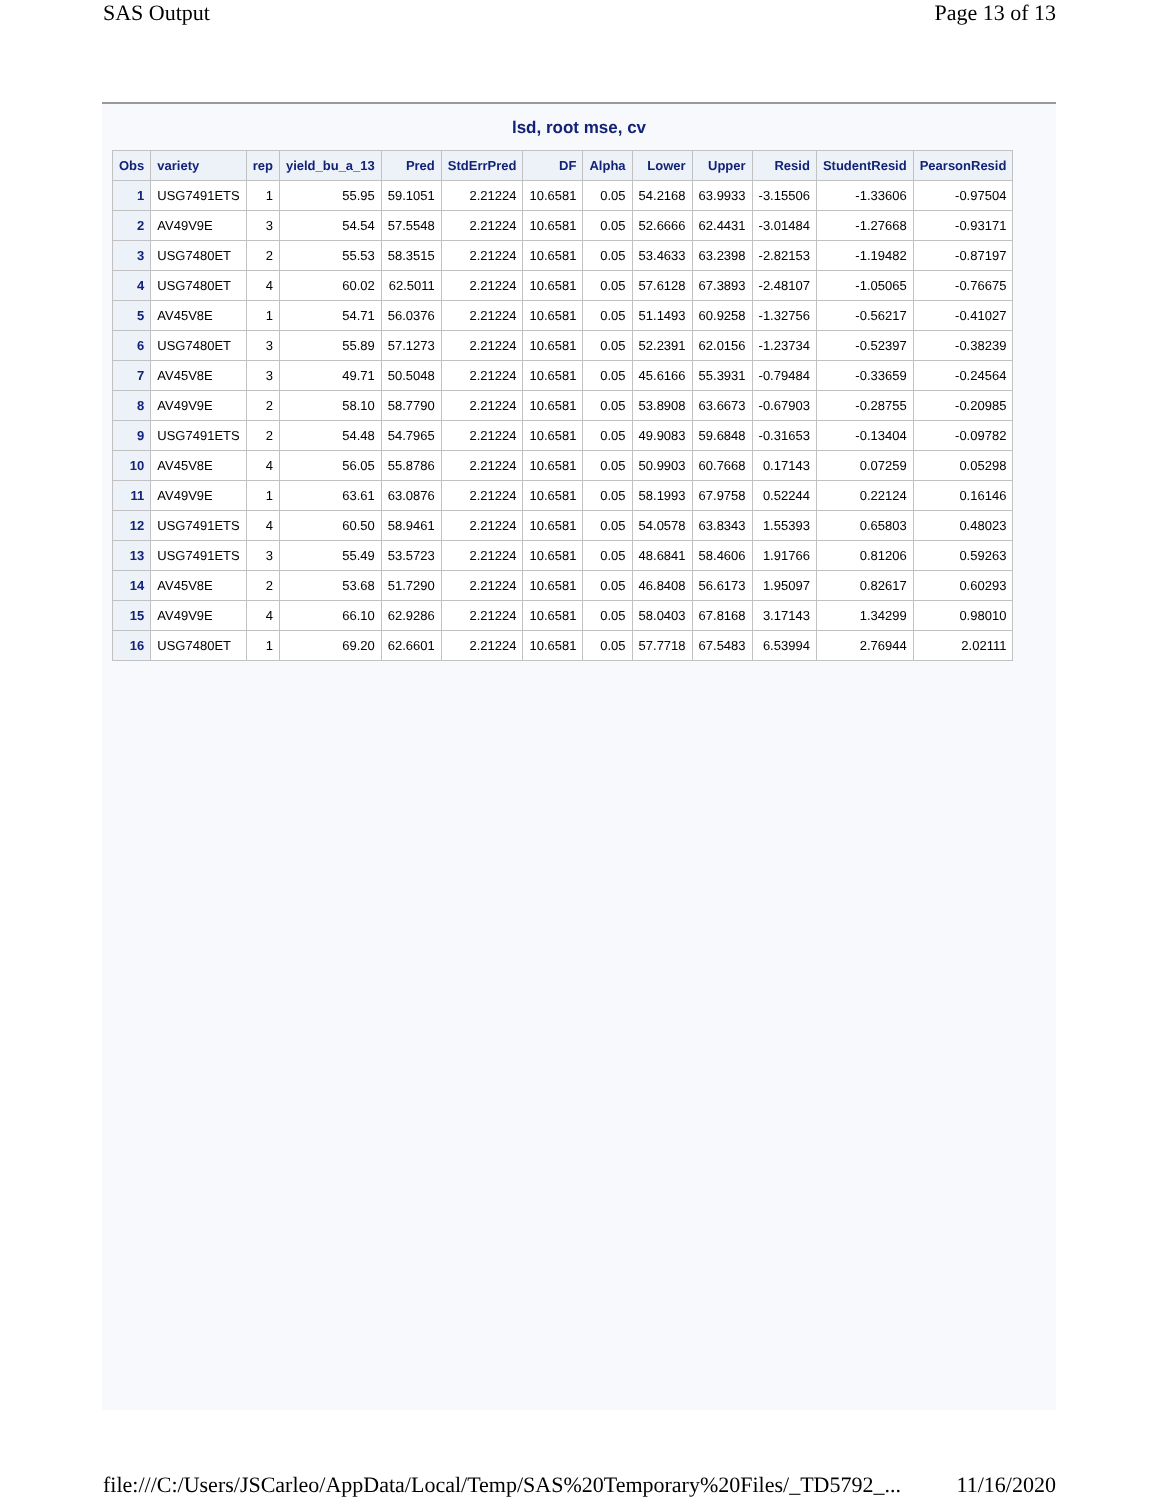SAS Output Page 13 of 13
lsd, root mse, cv
| Obs | variety | rep | yield_bu_a_13 | Pred | StdErrPred | DF | Alpha | Lower | Upper | Resid | StudentResid | PearsonResid |
| --- | --- | --- | --- | --- | --- | --- | --- | --- | --- | --- | --- | --- |
| 1 | USG7491ETS | 1 | 55.95 | 59.1051 | 2.21224 | 10.6581 | 0.05 | 54.2168 | 63.9933 | -3.15506 | -1.33606 | -0.97504 |
| 2 | AV49V9E | 3 | 54.54 | 57.5548 | 2.21224 | 10.6581 | 0.05 | 52.6666 | 62.4431 | -3.01484 | -1.27668 | -0.93171 |
| 3 | USG7480ET | 2 | 55.53 | 58.3515 | 2.21224 | 10.6581 | 0.05 | 53.4633 | 63.2398 | -2.82153 | -1.19482 | -0.87197 |
| 4 | USG7480ET | 4 | 60.02 | 62.5011 | 2.21224 | 10.6581 | 0.05 | 57.6128 | 67.3893 | -2.48107 | -1.05065 | -0.76675 |
| 5 | AV45V8E | 1 | 54.71 | 56.0376 | 2.21224 | 10.6581 | 0.05 | 51.1493 | 60.9258 | -1.32756 | -0.56217 | -0.41027 |
| 6 | USG7480ET | 3 | 55.89 | 57.1273 | 2.21224 | 10.6581 | 0.05 | 52.2391 | 62.0156 | -1.23734 | -0.52397 | -0.38239 |
| 7 | AV45V8E | 3 | 49.71 | 50.5048 | 2.21224 | 10.6581 | 0.05 | 45.6166 | 55.3931 | -0.79484 | -0.33659 | -0.24564 |
| 8 | AV49V9E | 2 | 58.10 | 58.7790 | 2.21224 | 10.6581 | 0.05 | 53.8908 | 63.6673 | -0.67903 | -0.28755 | -0.20985 |
| 9 | USG7491ETS | 2 | 54.48 | 54.7965 | 2.21224 | 10.6581 | 0.05 | 49.9083 | 59.6848 | -0.31653 | -0.13404 | -0.09782 |
| 10 | AV45V8E | 4 | 56.05 | 55.8786 | 2.21224 | 10.6581 | 0.05 | 50.9903 | 60.7668 | 0.17143 | 0.07259 | 0.05298 |
| 11 | AV49V9E | 1 | 63.61 | 63.0876 | 2.21224 | 10.6581 | 0.05 | 58.1993 | 67.9758 | 0.52244 | 0.22124 | 0.16146 |
| 12 | USG7491ETS | 4 | 60.50 | 58.9461 | 2.21224 | 10.6581 | 0.05 | 54.0578 | 63.8343 | 1.55393 | 0.65803 | 0.48023 |
| 13 | USG7491ETS | 3 | 55.49 | 53.5723 | 2.21224 | 10.6581 | 0.05 | 48.6841 | 58.4606 | 1.91766 | 0.81206 | 0.59263 |
| 14 | AV45V8E | 2 | 53.68 | 51.7290 | 2.21224 | 10.6581 | 0.05 | 46.8408 | 56.6173 | 1.95097 | 0.82617 | 0.60293 |
| 15 | AV49V9E | 4 | 66.10 | 62.9286 | 2.21224 | 10.6581 | 0.05 | 58.0403 | 67.8168 | 3.17143 | 1.34299 | 0.98010 |
| 16 | USG7480ET | 1 | 69.20 | 62.6601 | 2.21224 | 10.6581 | 0.05 | 57.7718 | 67.5483 | 6.53994 | 2.76944 | 2.02111 |
file:///C:/Users/JSCarleo/AppData/Local/Temp/SAS%20Temporary%20Files/_TD5792_... 11/16/2020